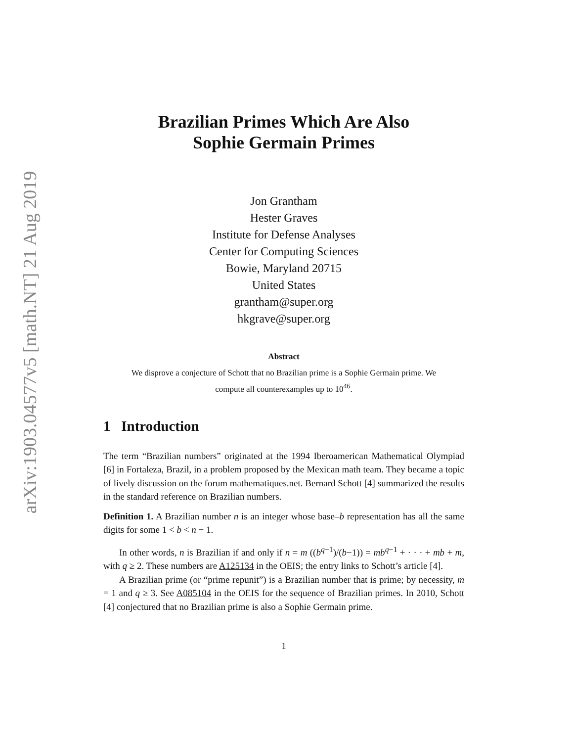arXiv:1903.04577v5 [math.NT] 21 Aug 2019
Brazilian Primes Which Are Also
Sophie Germain Primes
Jon Grantham
Hester Graves
Institute for Defense Analyses
Center for Computing Sciences
Bowie, Maryland 20715
United States
grantham@super.org
hkgrave@super.org
Abstract
We disprove a conjecture of Schott that no Brazilian prime is a Sophie Germain prime. We compute all counterexamples up to 10<sup>46</sup>.
1 Introduction
The term “Brazilian numbers” originated at the 1994 Iberoamerican Mathematical Olympiad [6] in Fortaleza, Brazil, in a problem proposed by the Mexican math team. They became a topic of lively discussion on the forum mathematiques.net. Bernard Schott [4] summarized the results in the standard reference on Brazilian numbers.
Definition 1. A Brazilian number n is an integer whose base–b representation has all the same digits for some 1 < b < n − 1.
In other words, n is Brazilian if and only if n = m ((b<sup>q−1</sup>)/(b−1)) = mb<sup>q−1</sup> + · · · + mb + m, with q ≥ 2. These numbers are A125134 in the OEIS; the entry links to Schott’s article [4].
A Brazilian prime (or “prime repunit”) is a Brazilian number that is prime; by necessity, m = 1 and q ≥ 3. See A085104 in the OEIS for the sequence of Brazilian primes. In 2010, Schott [4] conjectured that no Brazilian prime is also a Sophie Germain prime.
1